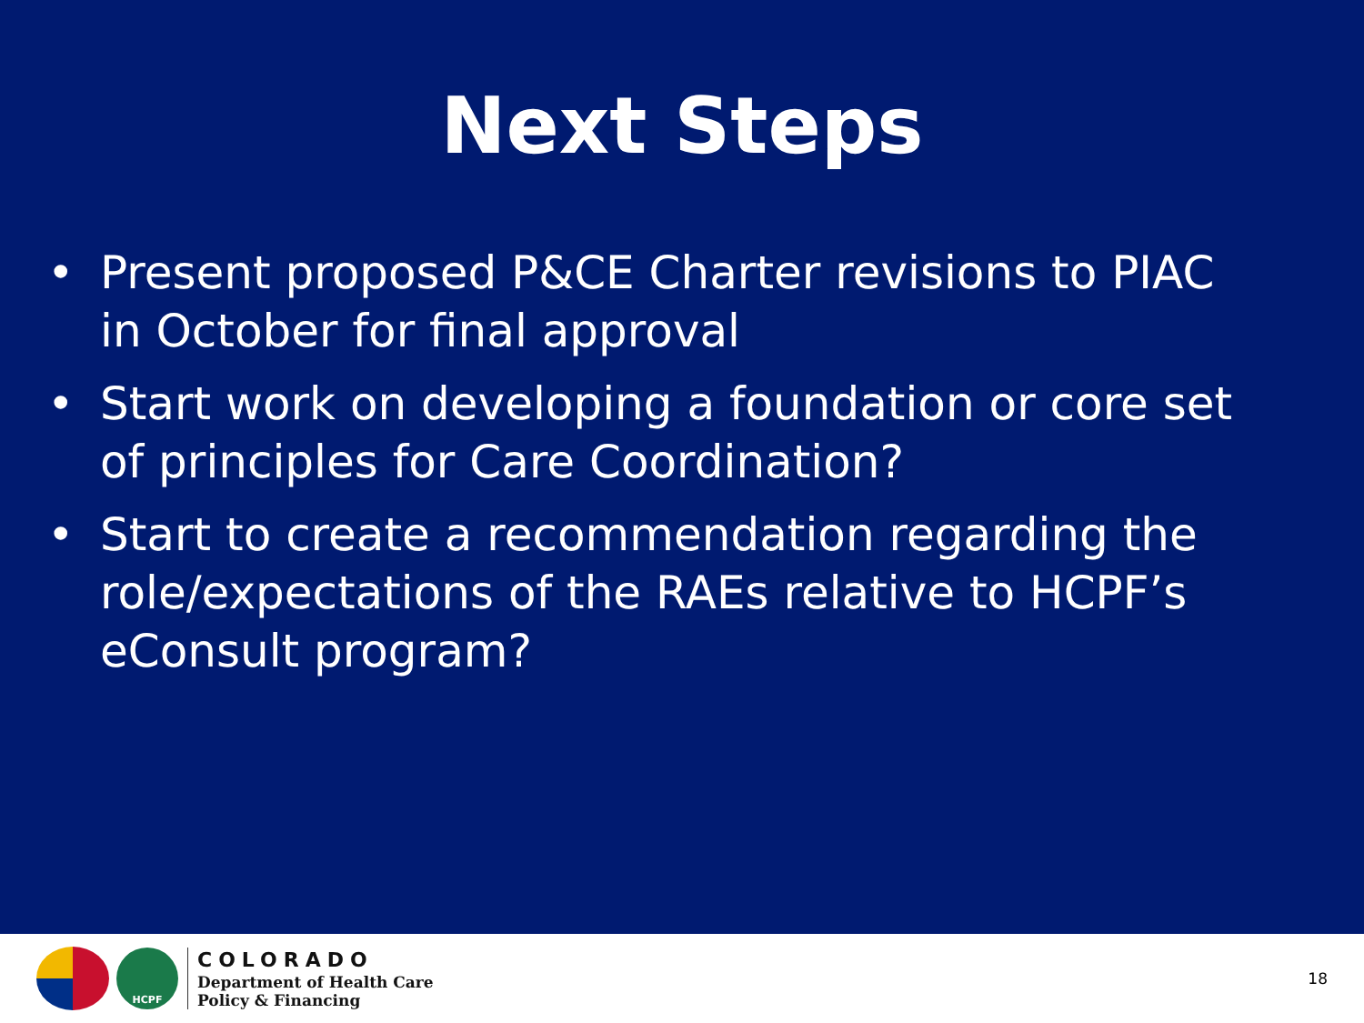Next Steps
• Present proposed P&CE Charter revisions to PIAC in October for final approval
• Start work on developing a foundation or core set of principles for Care Coordination?
• Start to create a recommendation regarding the role/expectations of the RAEs relative to HCPF’s eConsult program?
HCPF
COLORADO
Department of Health Care
Policy & Financing
18